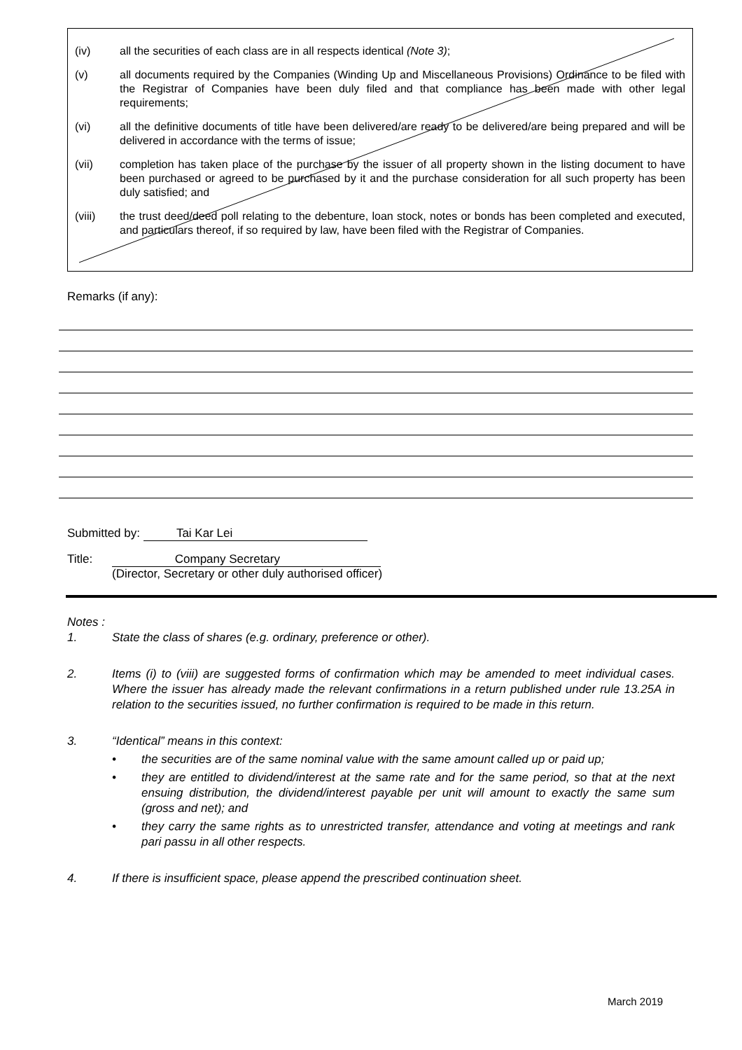(iv) all the securities of each class are in all respects identical (Note 3);
(v) all documents required by the Companies (Winding Up and Miscellaneous Provisions) Ordinance to be filed with the Registrar of Companies have been duly filed and that compliance has been made with other legal requirements;
(vi) all the definitive documents of title have been delivered/are ready to be delivered/are being prepared and will be delivered in accordance with the terms of issue;
(vii) completion has taken place of the purchase by the issuer of all property shown in the listing document to have been purchased or agreed to be purchased by it and the purchase consideration for all such property has been duly satisfied; and
(viii) the trust deed/deed poll relating to the debenture, loan stock, notes or bonds has been completed and executed, and particulars thereof, if so required by law, have been filed with the Registrar of Companies.
Remarks (if any):
Submitted by: Tai Kar Lei
Title: Company Secretary
(Director, Secretary or other duly authorised officer)
Notes :
1. State the class of shares (e.g. ordinary, preference or other).
2. Items (i) to (viii) are suggested forms of confirmation which may be amended to meet individual cases. Where the issuer has already made the relevant confirmations in a return published under rule 13.25A in relation to the securities issued, no further confirmation is required to be made in this return.
3. “Identical” means in this context:
• the securities are of the same nominal value with the same amount called up or paid up;
• they are entitled to dividend/interest at the same rate and for the same period, so that at the next ensuing distribution, the dividend/interest payable per unit will amount to exactly the same sum (gross and net); and
• they carry the same rights as to unrestricted transfer, attendance and voting at meetings and rank pari passu in all other respects.
4. If there is insufficient space, please append the prescribed continuation sheet.
March 2019